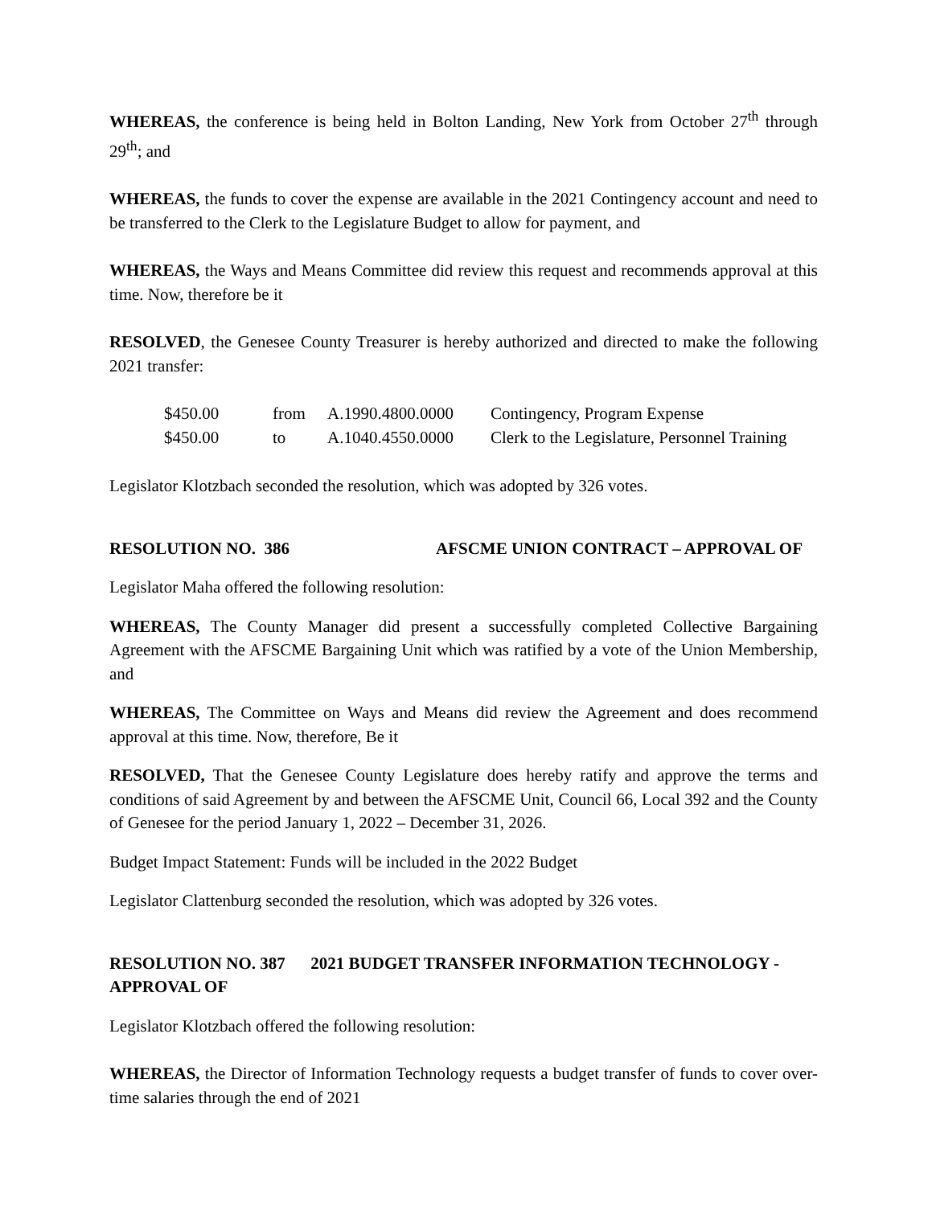WHEREAS, the conference is being held in Bolton Landing, New York from October 27<sup>th</sup> through 29<sup>th</sup>; and
WHEREAS, the funds to cover the expense are available in the 2021 Contingency account and need to be transferred to the Clerk to the Legislature Budget to allow for payment, and
WHEREAS, the Ways and Means Committee did review this request and recommends approval at this time. Now, therefore be it
RESOLVED, the Genesee County Treasurer is hereby authorized and directed to make the following 2021 transfer:
| $450.00 | from | A.1990.4800.0000 | Contingency, Program Expense |
| $450.00 | to | A.1040.4550.0000 | Clerk to the Legislature, Personnel Training |
Legislator Klotzbach seconded the resolution, which was adopted by 326 votes.
RESOLUTION NO. 386 AFSCME UNION CONTRACT – APPROVAL OF
Legislator Maha offered the following resolution:
WHEREAS, The County Manager did present a successfully completed Collective Bargaining Agreement with the AFSCME Bargaining Unit which was ratified by a vote of the Union Membership, and
WHEREAS, The Committee on Ways and Means did review the Agreement and does recommend approval at this time. Now, therefore, Be it
RESOLVED, That the Genesee County Legislature does hereby ratify and approve the terms and conditions of said Agreement by and between the AFSCME Unit, Council 66, Local 392 and the County of Genesee for the period January 1, 2022 – December 31, 2026.
Budget Impact Statement: Funds will be included in the 2022 Budget
Legislator Clattenburg seconded the resolution, which was adopted by 326 votes.
RESOLUTION NO. 387 2021 BUDGET TRANSFER INFORMATION TECHNOLOGY - APPROVAL OF
Legislator Klotzbach offered the following resolution:
WHEREAS, the Director of Information Technology requests a budget transfer of funds to cover over-time salaries through the end of 2021